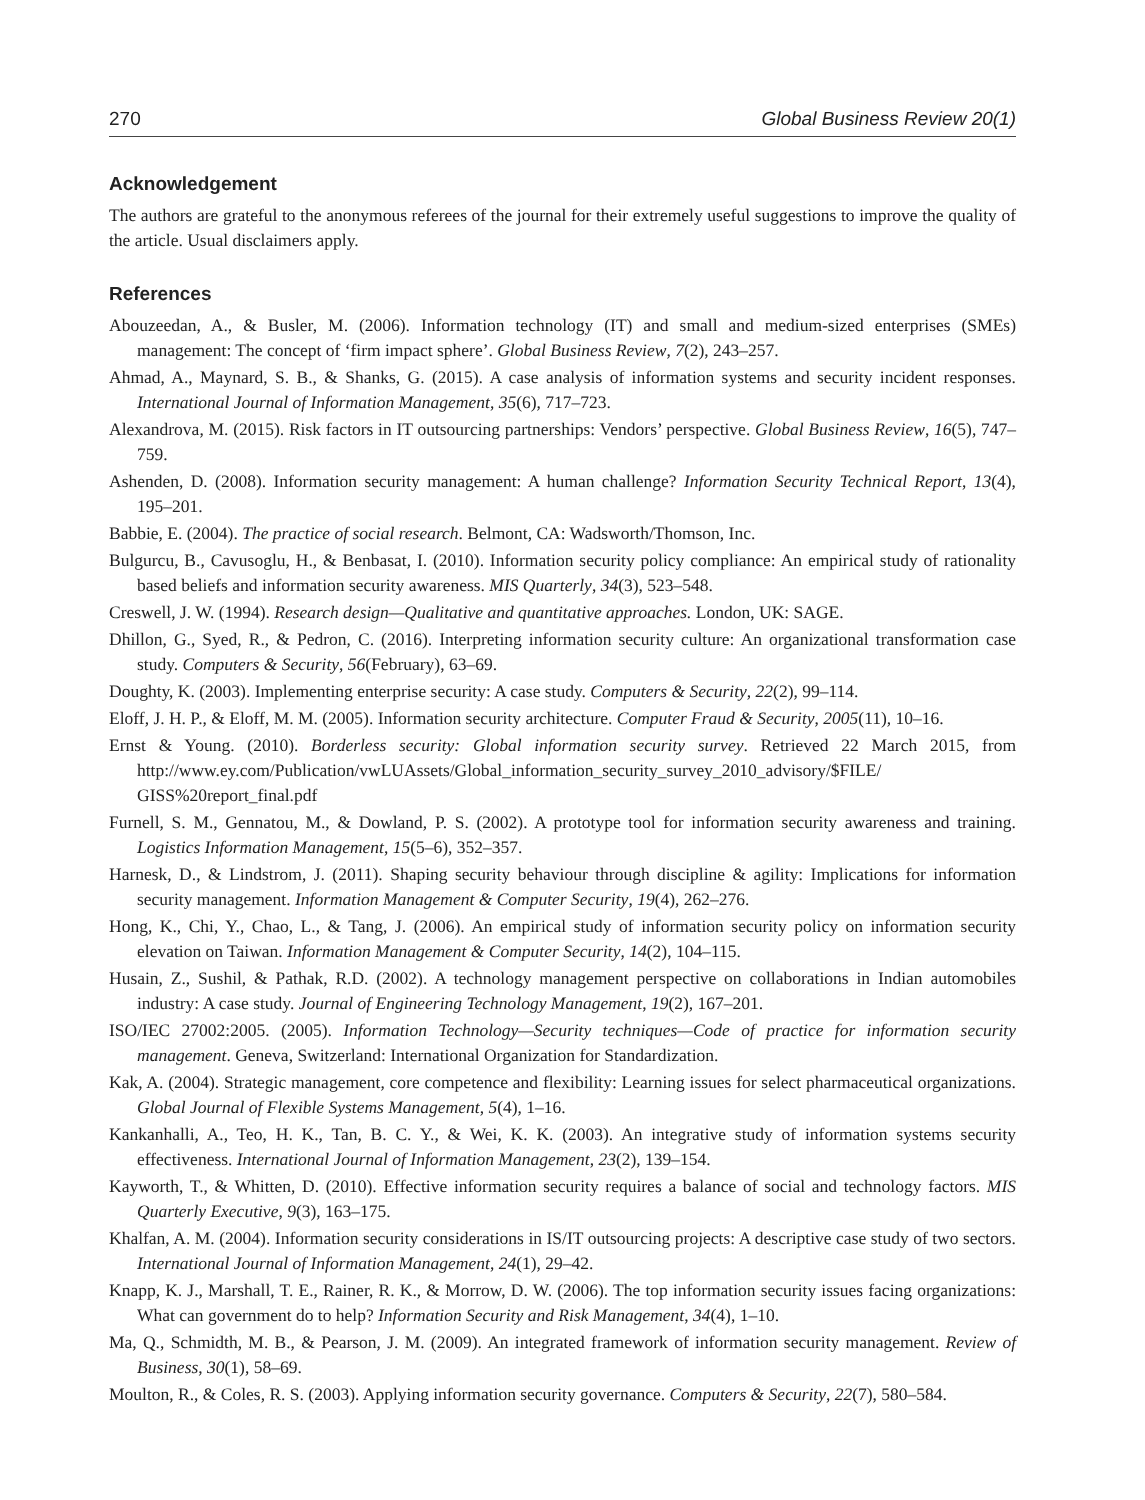270 Global Business Review 20(1)
Acknowledgement
The authors are grateful to the anonymous referees of the journal for their extremely useful suggestions to improve the quality of the article. Usual disclaimers apply.
References
Abouzeedan, A., & Busler, M. (2006). Information technology (IT) and small and medium-sized enterprises (SMEs) management: The concept of ‘firm impact sphere’. Global Business Review, 7(2), 243–257.
Ahmad, A., Maynard, S. B., & Shanks, G. (2015). A case analysis of information systems and security incident responses. International Journal of Information Management, 35(6), 717–723.
Alexandrova, M. (2015). Risk factors in IT outsourcing partnerships: Vendors’ perspective. Global Business Review, 16(5), 747–759.
Ashenden, D. (2008). Information security management: A human challenge? Information Security Technical Report, 13(4), 195–201.
Babbie, E. (2004). The practice of social research. Belmont, CA: Wadsworth/Thomson, Inc.
Bulgurcu, B., Cavusoglu, H., & Benbasat, I. (2010). Information security policy compliance: An empirical study of rationality based beliefs and information security awareness. MIS Quarterly, 34(3), 523–548.
Creswell, J. W. (1994). Research design—Qualitative and quantitative approaches. London, UK: SAGE.
Dhillon, G., Syed, R., & Pedron, C. (2016). Interpreting information security culture: An organizational transformation case study. Computers & Security, 56(February), 63–69.
Doughty, K. (2003). Implementing enterprise security: A case study. Computers & Security, 22(2), 99–114.
Eloff, J. H. P., & Eloff, M. M. (2005). Information security architecture. Computer Fraud & Security, 2005(11), 10–16.
Ernst & Young. (2010). Borderless security: Global information security survey. Retrieved 22 March 2015, from http://www.ey.com/Publication/vwLUAssets/Global_information_security_survey_2010_advisory/$FILE/ GISS%20report_final.pdf
Furnell, S. M., Gennatou, M., & Dowland, P. S. (2002). A prototype tool for information security awareness and training. Logistics Information Management, 15(5–6), 352–357.
Harnesk, D., & Lindstrom, J. (2011). Shaping security behaviour through discipline & agility: Implications for information security management. Information Management & Computer Security, 19(4), 262–276.
Hong, K., Chi, Y., Chao, L., & Tang, J. (2006). An empirical study of information security policy on information security elevation on Taiwan. Information Management & Computer Security, 14(2), 104–115.
Husain, Z., Sushil, & Pathak, R.D. (2002). A technology management perspective on collaborations in Indian automobiles industry: A case study. Journal of Engineering Technology Management, 19(2), 167–201.
ISO/IEC 27002:2005. (2005). Information Technology—Security techniques—Code of practice for information security management. Geneva, Switzerland: International Organization for Standardization.
Kak, A. (2004). Strategic management, core competence and flexibility: Learning issues for select pharmaceutical organizations. Global Journal of Flexible Systems Management, 5(4), 1–16.
Kankanhalli, A., Teo, H. K., Tan, B. C. Y., & Wei, K. K. (2003). An integrative study of information systems security effectiveness. International Journal of Information Management, 23(2), 139–154.
Kayworth, T., & Whitten, D. (2010). Effective information security requires a balance of social and technology factors. MIS Quarterly Executive, 9(3), 163–175.
Khalfan, A. M. (2004). Information security considerations in IS/IT outsourcing projects: A descriptive case study of two sectors. International Journal of Information Management, 24(1), 29–42.
Knapp, K. J., Marshall, T. E., Rainer, R. K., & Morrow, D. W. (2006). The top information security issues facing organizations: What can government do to help? Information Security and Risk Management, 34(4), 1–10.
Ma, Q., Schmidth, M. B., & Pearson, J. M. (2009). An integrated framework of information security management. Review of Business, 30(1), 58–69.
Moulton, R., & Coles, R. S. (2003). Applying information security governance. Computers & Security, 22(7), 580–584.